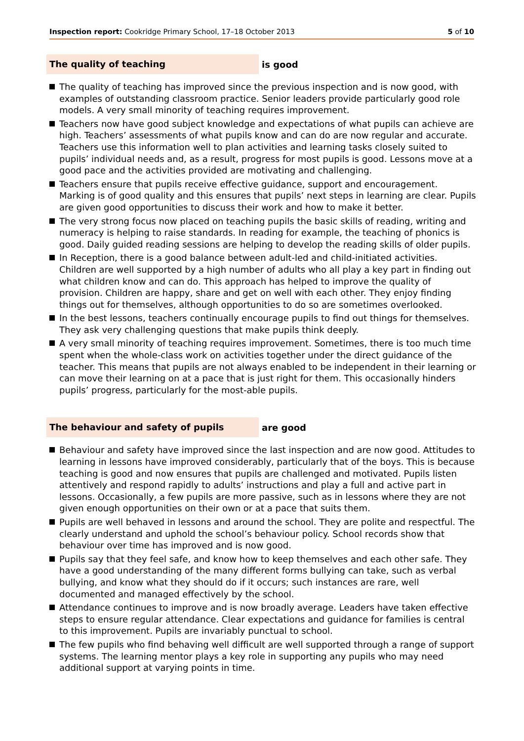Inspection report: Cookridge Primary School, 17–18 October 2013 5 of 10
The quality of teaching
is good
The quality of teaching has improved since the previous inspection and is now good, with examples of outstanding classroom practice. Senior leaders provide particularly good role models. A very small minority of teaching requires improvement.
Teachers now have good subject knowledge and expectations of what pupils can achieve are high. Teachers’ assessments of what pupils know and can do are now regular and accurate. Teachers use this information well to plan activities and learning tasks closely suited to pupils’ individual needs and, as a result, progress for most pupils is good. Lessons move at a good pace and the activities provided are motivating and challenging.
Teachers ensure that pupils receive effective guidance, support and encouragement. Marking is of good quality and this ensures that pupils’ next steps in learning are clear. Pupils are given good opportunities to discuss their work and how to make it better.
The very strong focus now placed on teaching pupils the basic skills of reading, writing and numeracy is helping to raise standards. In reading for example, the teaching of phonics is good. Daily guided reading sessions are helping to develop the reading skills of older pupils.
In Reception, there is a good balance between adult-led and child-initiated activities. Children are well supported by a high number of adults who all play a key part in finding out what children know and can do. This approach has helped to improve the quality of provision. Children are happy, share and get on well with each other. They enjoy finding things out for themselves, although opportunities to do so are sometimes overlooked.
In the best lessons, teachers continually encourage pupils to find out things for themselves. They ask very challenging questions that make pupils think deeply.
A very small minority of teaching requires improvement. Sometimes, there is too much time spent when the whole-class work on activities together under the direct guidance of the teacher. This means that pupils are not always enabled to be independent in their learning or can move their learning on at a pace that is just right for them. This occasionally hinders pupils’ progress, particularly for the most-able pupils.
The behaviour and safety of pupils
are good
Behaviour and safety have improved since the last inspection and are now good. Attitudes to learning in lessons have improved considerably, particularly that of the boys. This is because teaching is good and now ensures that pupils are challenged and motivated. Pupils listen attentively and respond rapidly to adults’ instructions and play a full and active part in lessons. Occasionally, a few pupils are more passive, such as in lessons where they are not given enough opportunities on their own or at a pace that suits them.
Pupils are well behaved in lessons and around the school. They are polite and respectful. The clearly understand and uphold the school’s behaviour policy. School records show that behaviour over time has improved and is now good.
Pupils say that they feel safe, and know how to keep themselves and each other safe. They have a good understanding of the many different forms bullying can take, such as verbal bullying, and know what they should do if it occurs; such instances are rare, well documented and managed effectively by the school.
Attendance continues to improve and is now broadly average. Leaders have taken effective steps to ensure regular attendance. Clear expectations and guidance for families is central to this improvement. Pupils are invariably punctual to school.
The few pupils who find behaving well difficult are well supported through a range of support systems. The learning mentor plays a key role in supporting any pupils who may need additional support at varying points in time.